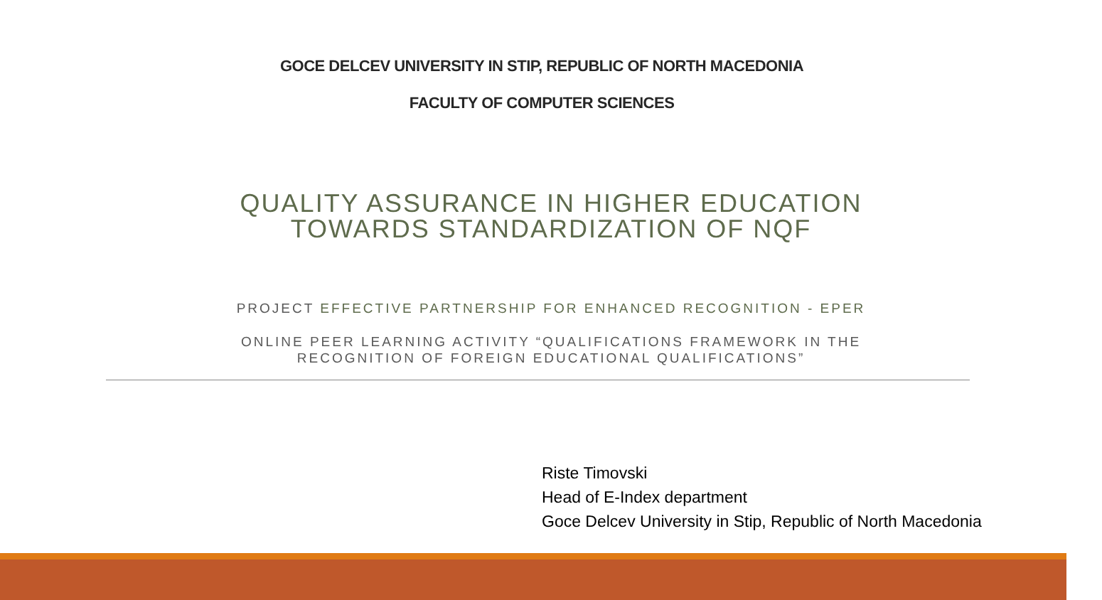GOCE DELCEV UNIVERSITY IN STIP, REPUBLIC OF NORTH MACEDONIA
FACULTY OF COMPUTER SCIENCES
QUALITY ASSURANCE IN HIGHER EDUCATION
TOWARDS STANDARDIZATION OF NQF
PROJECT EFFECTIVE PARTNERSHIP FOR ENHANCED RECOGNITION - EPER
ONLINE PEER LEARNING ACTIVITY “QUALIFICATIONS FRAMEWORK IN THE
RECOGNITION OF FOREIGN EDUCATIONAL QUALIFICATIONS”
Riste Timovski
Head of E-Index department
Goce Delcev University in Stip, Republic of North Macedonia